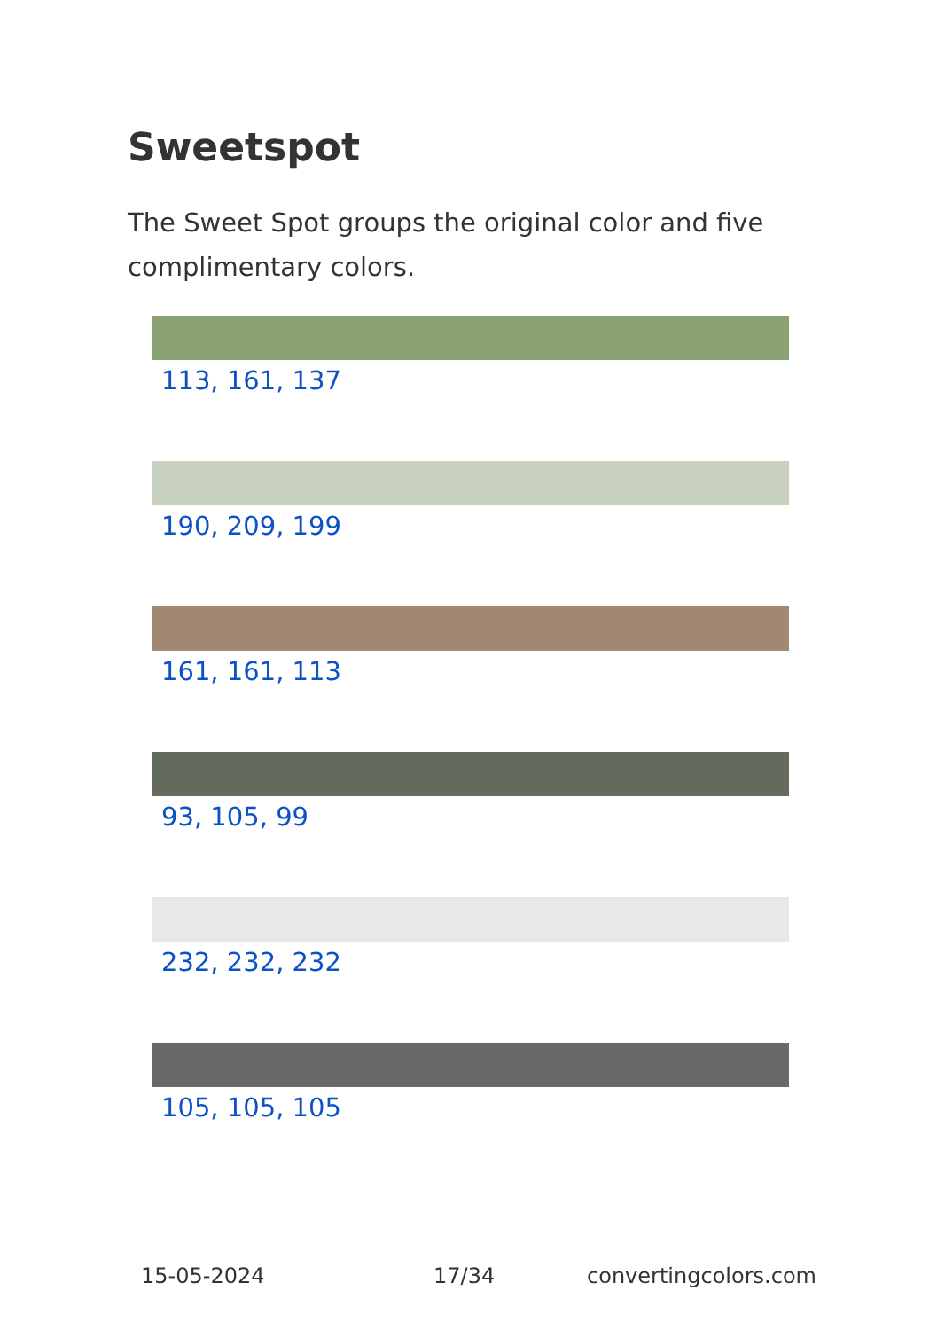Sweetspot
The Sweet Spot groups the original color and five complimentary colors.
113, 161, 137
190, 209, 199
161, 161, 113
93, 105, 99
232, 232, 232
105, 105, 105
15-05-2024 17/34 convertingcolors.com